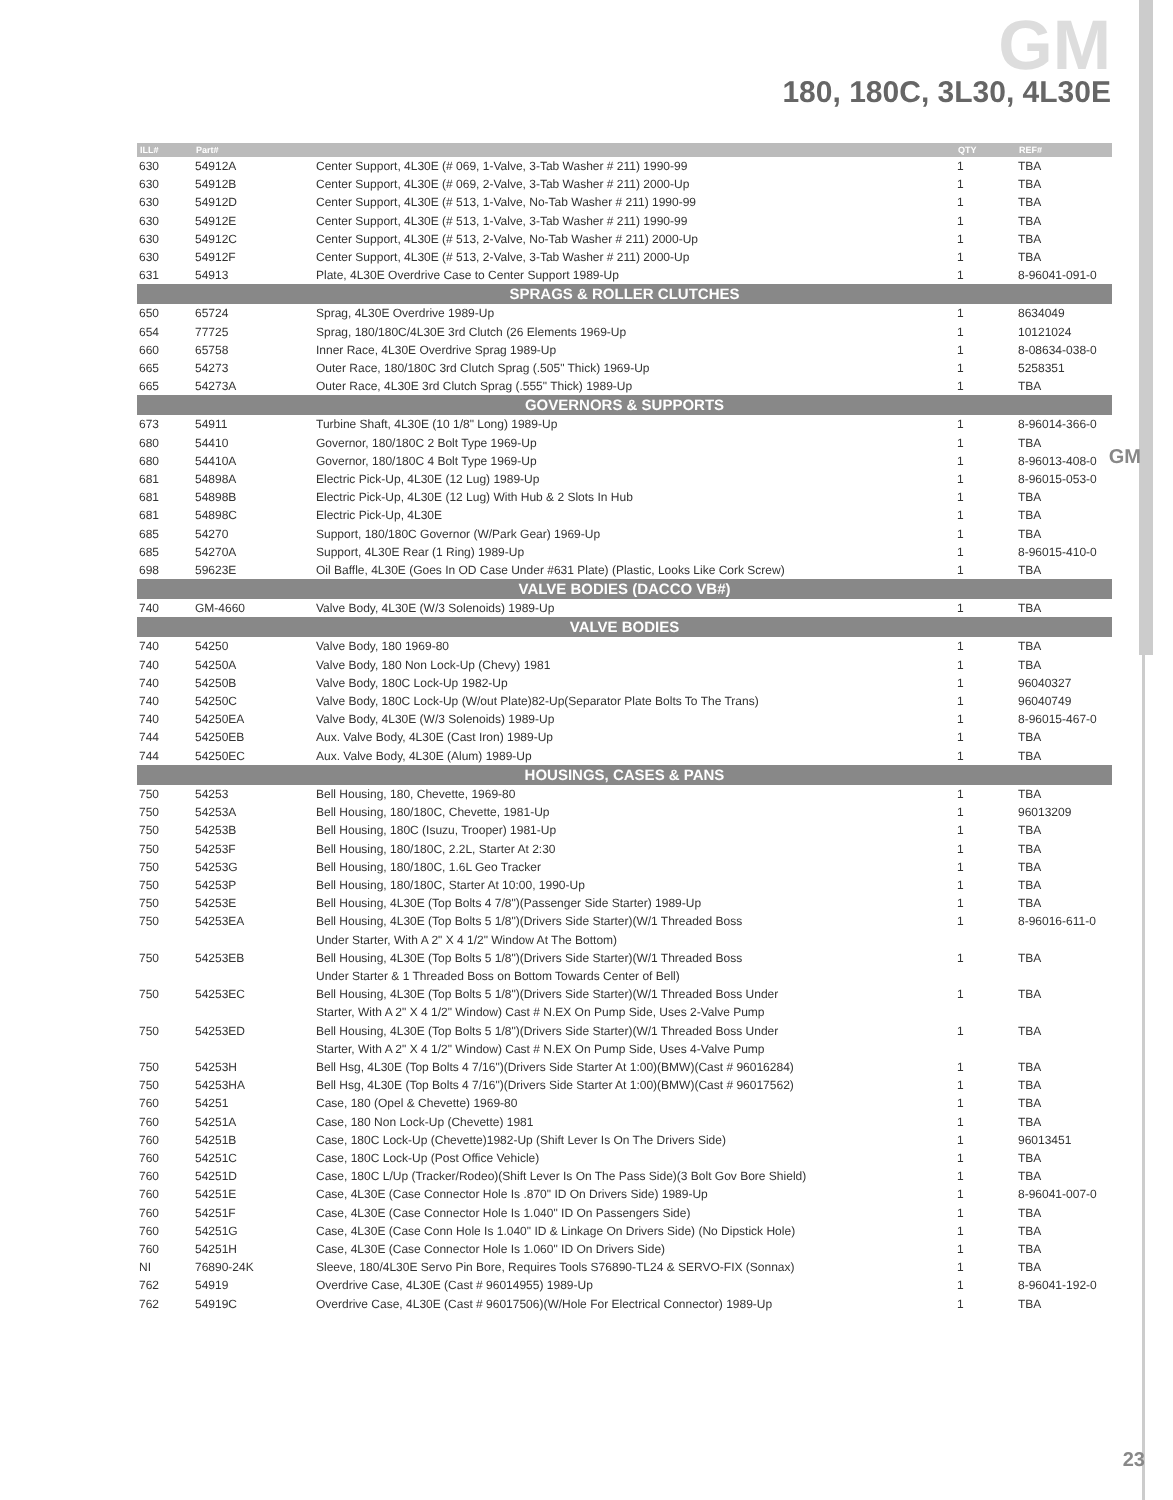GM
180, 180C, 3L30, 4L30E
GM
| ILL# | Part# | | QTY | REF# |
| --- | --- | --- | --- | --- |
| 630 | 54912A | Center Support, 4L30E (# 069, 1-Valve, 3-Tab Washer # 211) 1990-99 | 1 | TBA |
| 630 | 54912B | Center Support, 4L30E (# 069, 2-Valve, 3-Tab Washer # 211) 2000-Up | 1 | TBA |
| 630 | 54912D | Center Support, 4L30E (# 513, 1-Valve, No-Tab Washer # 211) 1990-99 | 1 | TBA |
| 630 | 54912E | Center Support, 4L30E (# 513, 1-Valve, 3-Tab Washer # 211) 1990-99 | 1 | TBA |
| 630 | 54912C | Center Support, 4L30E (# 513, 2-Valve, No-Tab Washer # 211) 2000-Up | 1 | TBA |
| 630 | 54912F | Center Support, 4L30E (# 513, 2-Valve, 3-Tab Washer # 211) 2000-Up | 1 | TBA |
| 631 | 54913 | Plate, 4L30E Overdrive Case to Center Support 1989-Up | 1 | 8-96041-091-0 |
| SPRAGS & ROLLER CLUTCHES | | | | |
| 650 | 65724 | Sprag, 4L30E Overdrive 1989-Up | 1 | 8634049 |
| 654 | 77725 | Sprag, 180/180C/4L30E 3rd Clutch (26 Elements 1969-Up | 1 | 10121024 |
| 660 | 65758 | Inner Race, 4L30E Overdrive Sprag 1989-Up | 1 | 8-08634-038-0 |
| 665 | 54273 | Outer Race, 180/180C 3rd Clutch Sprag (.505" Thick) 1969-Up | 1 | 5258351 |
| 665 | 54273A | Outer Race, 4L30E 3rd Clutch Sprag (.555" Thick) 1989-Up | 1 | TBA |
| GOVERNORS & SUPPORTS | | | | |
| 673 | 54911 | Turbine Shaft, 4L30E (10 1/8" Long) 1989-Up | 1 | 8-96014-366-0 |
| 680 | 54410 | Governor, 180/180C 2 Bolt Type 1969-Up | 1 | TBA |
| 680 | 54410A | Governor, 180/180C 4 Bolt Type 1969-Up | 1 | 8-96013-408-0 |
| 681 | 54898A | Electric Pick-Up, 4L30E (12 Lug) 1989-Up | 1 | 8-96015-053-0 |
| 681 | 54898B | Electric Pick-Up, 4L30E (12 Lug) With Hub & 2 Slots In Hub | 1 | TBA |
| 681 | 54898C | Electric Pick-Up, 4L30E | 1 | TBA |
| 685 | 54270 | Support, 180/180C Governor (W/Park Gear) 1969-Up | 1 | TBA |
| 685 | 54270A | Support, 4L30E Rear (1 Ring) 1989-Up | 1 | 8-96015-410-0 |
| 698 | 59623E | Oil Baffle, 4L30E (Goes In OD Case Under #631 Plate) (Plastic, Looks Like Cork Screw) | 1 | TBA |
| VALVE BODIES (DACCO VB#) | | | | |
| 740 | GM-4660 | Valve Body, 4L30E (W/3 Solenoids) 1989-Up | 1 | TBA |
| VALVE BODIES | | | | |
| 740 | 54250 | Valve Body, 180 1969-80 | 1 | TBA |
| 740 | 54250A | Valve Body, 180 Non Lock-Up (Chevy) 1981 | 1 | TBA |
| 740 | 54250B | Valve Body, 180C Lock-Up 1982-Up | 1 | 96040327 |
| 740 | 54250C | Valve Body, 180C Lock-Up (W/out Plate)82-Up(Separator Plate Bolts To The Trans) | 1 | 96040749 |
| 740 | 54250EA | Valve Body, 4L30E (W/3 Solenoids) 1989-Up | 1 | 8-96015-467-0 |
| 744 | 54250EB | Aux. Valve Body, 4L30E (Cast Iron) 1989-Up | 1 | TBA |
| 744 | 54250EC | Aux. Valve Body, 4L30E (Alum) 1989-Up | 1 | TBA |
| HOUSINGS, CASES & PANS | | | | |
| 750 | 54253 | Bell Housing, 180, Chevette, 1969-80 | 1 | TBA |
| 750 | 54253A | Bell Housing, 180/180C, Chevette, 1981-Up | 1 | 96013209 |
| 750 | 54253B | Bell Housing, 180C (Isuzu, Trooper) 1981-Up | 1 | TBA |
| 750 | 54253F | Bell Housing, 180/180C, 2.2L, Starter At 2:30 | 1 | TBA |
| 750 | 54253G | Bell Housing, 180/180C, 1.6L Geo Tracker | 1 | TBA |
| 750 | 54253P | Bell Housing, 180/180C, Starter At 10:00, 1990-Up | 1 | TBA |
| 750 | 54253E | Bell Housing, 4L30E (Top Bolts 4 7/8")(Passenger Side Starter) 1989-Up | 1 | TBA |
| 750 | 54253EA | Bell Housing, 4L30E (Top Bolts 5 1/8")(Drivers Side Starter)(W/1 Threaded Boss | 1 | 8-96016-611-0 |
| | | Under Starter, With A 2" X 4 1/2" Window At The Bottom) | | |
| 750 | 54253EB | Bell Housing, 4L30E (Top Bolts 5 1/8")(Drivers Side Starter)(W/1 Threaded Boss | 1 | TBA |
| | | Under Starter & 1 Threaded Boss on Bottom Towards Center of Bell) | | |
| 750 | 54253EC | Bell Housing, 4L30E (Top Bolts 5 1/8")(Drivers Side Starter)(W/1 Threaded Boss Under | 1 | TBA |
| | | Starter, With A 2" X 4 1/2" Window) Cast # N.EX On Pump Side, Uses 2-Valve Pump | | |
| 750 | 54253ED | Bell Housing, 4L30E (Top Bolts 5 1/8")(Drivers Side Starter)(W/1 Threaded Boss Under | 1 | TBA |
| | | Starter, With A 2" X 4 1/2" Window) Cast # N.EX On Pump Side, Uses 4-Valve Pump | | |
| 750 | 54253H | Bell Hsg, 4L30E (Top Bolts 4 7/16")(Drivers Side Starter At 1:00)(BMW)(Cast # 96016284) | 1 | TBA |
| 750 | 54253HA | Bell Hsg, 4L30E (Top Bolts 4 7/16")(Drivers Side Starter At 1:00)(BMW)(Cast # 96017562) | 1 | TBA |
| 760 | 54251 | Case, 180 (Opel & Chevette) 1969-80 | 1 | TBA |
| 760 | 54251A | Case, 180 Non Lock-Up (Chevette) 1981 | 1 | TBA |
| 760 | 54251B | Case, 180C Lock-Up (Chevette)1982-Up (Shift Lever Is On The Drivers Side) | 1 | 96013451 |
| 760 | 54251C | Case, 180C Lock-Up (Post Office Vehicle) | 1 | TBA |
| 760 | 54251D | Case, 180C L/Up (Tracker/Rodeo)(Shift Lever Is On The Pass Side)(3 Bolt Gov Bore Shield) | 1 | TBA |
| 760 | 54251E | Case, 4L30E (Case Connector Hole Is .870" ID On Drivers Side) 1989-Up | 1 | 8-96041-007-0 |
| 760 | 54251F | Case, 4L30E (Case Connector Hole Is 1.040" ID On Passengers Side) | 1 | TBA |
| 760 | 54251G | Case, 4L30E (Case Conn Hole Is 1.040" ID & Linkage On Drivers Side) (No Dipstick Hole) | 1 | TBA |
| 760 | 54251H | Case, 4L30E (Case Connector Hole Is 1.060" ID On Drivers Side) | 1 | TBA |
| NI | 76890-24K | Sleeve, 180/4L30E Servo Pin Bore, Requires Tools S76890-TL24 & SERVO-FIX (Sonnax) | 1 | TBA |
| 762 | 54919 | Overdrive Case, 4L30E (Cast # 96014955) 1989-Up | 1 | 8-96041-192-0 |
| 762 | 54919C | Overdrive Case, 4L30E (Cast # 96017506)(W/Hole For Electrical Connector) 1989-Up | 1 | TBA |
23